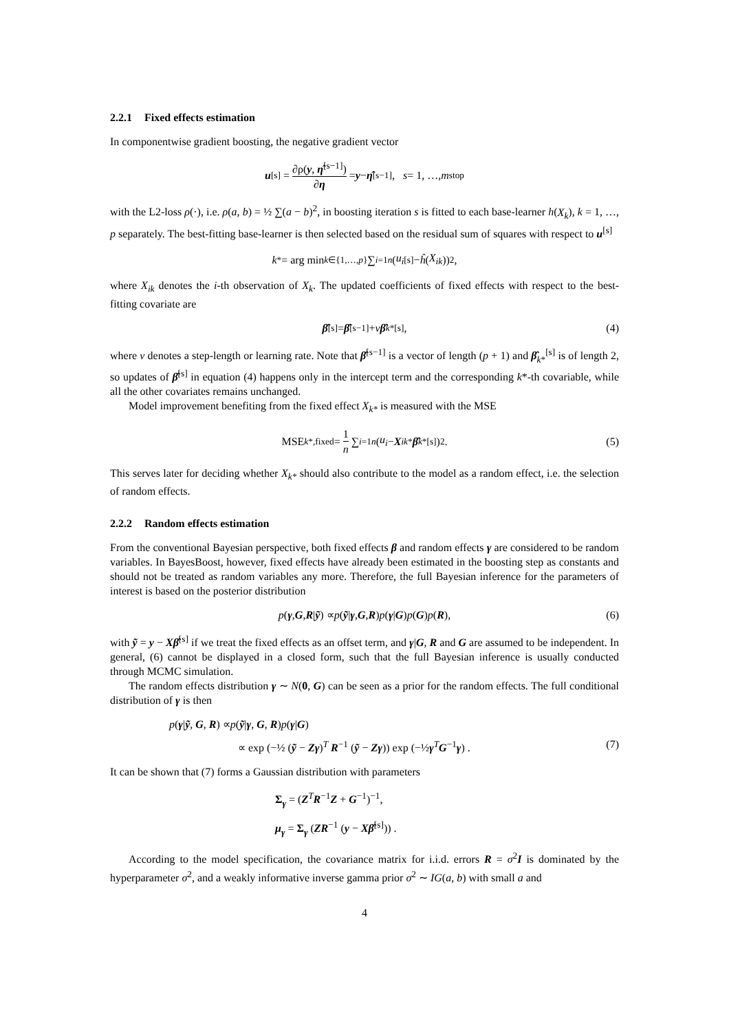2.2.1 Fixed effects estimation
In componentwise gradient boosting, the negative gradient vector
u<sup>[s]</sup> = ∂ρ(y, η̂<sup>[s−1]</sup>) ∂η = y − η̂<sup>[s−1]</sup>, s = 1, …, m<sub>stop</sub>
with the L2-loss ρ(·), i.e. ρ(a, b) = ½ ∑(a − b)<sup>2</sup>, in boosting iteration s is fitted to each base-learner h(X<sub>k</sub>), k = 1, …, p separately. The best-fitting base-learner is then selected based on the residual sum of squares with respect to u<sup>[s]</sup>
k<sup>*</sup> = arg min<sub>k∈{1,…,p}</sub> ∑<sub>i=1</sub><sup>n</sup> (u<sub>i</sub><sup>[s]</sup> − ĥ (X<sub>ik</sub>))<sup>2</sup>,
where X<sub>ik</sub> denotes the i-th observation of X<sub>k</sub>. The updated coefficients of fixed effects with respect to the best-fitting covariate are
β̂<sup>[s]</sup> = β̂<sup>[s−1]</sup> + ν β̂<sub>k*</sub><sup>[s]</sup>, (4)
where ν denotes a step-length or learning rate. Note that β̂<sup>[s−1]</sup> is a vector of length (p + 1) and β̂<sub>k*</sub><sup>[s]</sup> is of length 2, so updates of β̂<sup>[s]</sup> in equation (4) happens only in the intercept term and the corresponding k*-th covariable, while all the other covariates remains unchanged.
Model improvement benefiting from the fixed effect X<sub>k*</sub> is measured with the MSE
MSE<sub>k*,fixed</sub> = 1 n ∑<sub>i=1</sub><sup>n</sup> (u<sub>i</sub> − X<sub>ik*</sub> β̂<sub>k*</sub><sup>[s]</sup>)<sup>2</sup>. (5)
This serves later for deciding whether X<sub>k*</sub> should also contribute to the model as a random effect, i.e. the selection of random effects.
2.2.2 Random effects estimation
From the conventional Bayesian perspective, both fixed effects β and random effects γ are considered to be random variables. In BayesBoost, however, fixed effects have already been estimated in the boosting step as constants and should not be treated as random variables any more. Therefore, the full Bayesian inference for the parameters of interest is based on the posterior distribution
p (γ, G, R | ỹ) ∝ p (ỹ | γ, G, R) p (γ | G) p (G) p (R), (6)
with ỹ = y − Xβ̂<sup>[s]</sup> if we treat the fixed effects as an offset term, and γ|G, R and G are assumed to be independent. In general, (6) cannot be displayed in a closed form, such that the full Bayesian inference is usually conducted through MCMC simulation.
The random effects distribution γ ∼ N(0, G) can be seen as a prior for the random effects. The full conditional distribution of γ is then
p(γ|ỹ, G, R) ∝p(ỹ|γ, G, R)p(γ|G)
∝ exp (−½ (ỹ − Zγ)<sup>T</sup> R<sup>−1</sup> (ỹ − Zγ)) exp (−½γ<sup>T</sup>G<sup>−1</sup>γ) . (7)
It can be shown that (7) forms a Gaussian distribution with parameters
Σ<sub>γ</sub> = (Z<sup>T</sup>R<sup>−1</sup>Z + G<sup>−1</sup>)<sup>−1</sup>,
μ<sub>γ</sub> = Σ<sub>γ</sub> (ZR<sup>−1</sup> (y − Xβ̂<sup>[s]</sup>)) .
According to the model specification, the covariance matrix for i.i.d. errors R = σ<sup>2</sup>I is dominated by the hyperparameter σ<sup>2</sup>, and a weakly informative inverse gamma prior σ<sup>2</sup> ∼ IG(a, b) with small a and
4